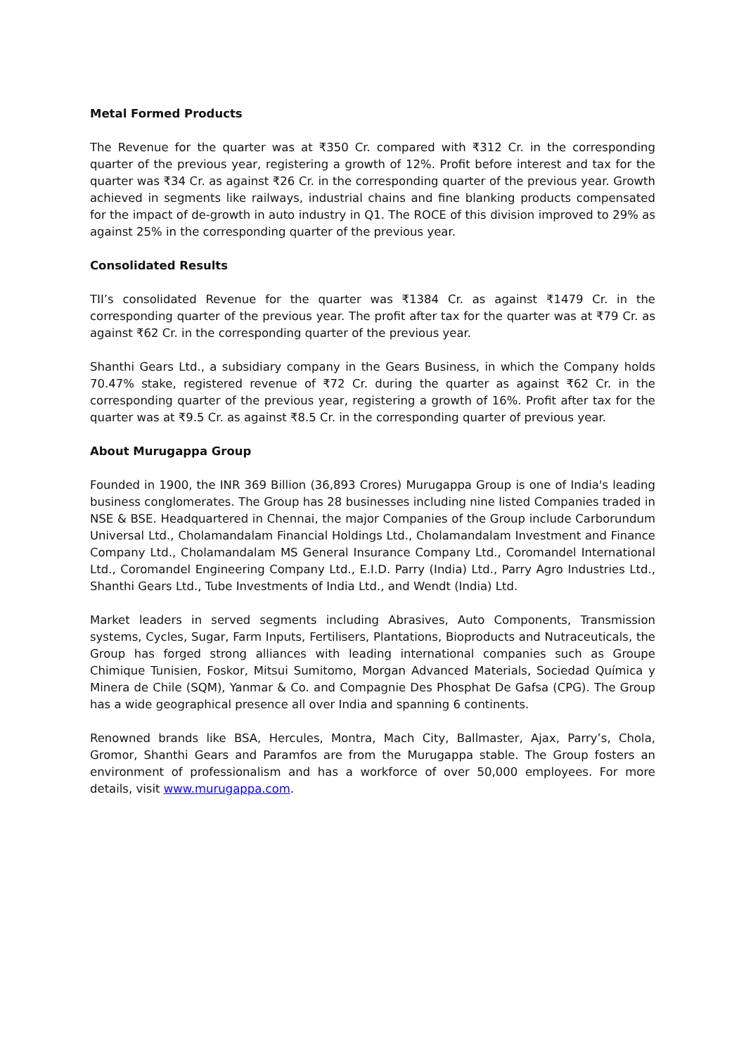Metal Formed Products
The Revenue for the quarter was at ₹350 Cr. compared with ₹312 Cr. in the corresponding quarter of the previous year, registering a growth of 12%. Profit before interest and tax for the quarter was ₹34 Cr. as against ₹26 Cr. in the corresponding quarter of the previous year. Growth achieved in segments like railways, industrial chains and fine blanking products compensated for the impact of de-growth in auto industry in Q1. The ROCE of this division improved to 29% as against 25% in the corresponding quarter of the previous year.
Consolidated Results
TII’s consolidated Revenue for the quarter was ₹1384 Cr. as against ₹1479 Cr. in the corresponding quarter of the previous year. The profit after tax for the quarter was at ₹79 Cr. as against ₹62 Cr. in the corresponding quarter of the previous year.
Shanthi Gears Ltd., a subsidiary company in the Gears Business, in which the Company holds 70.47% stake, registered revenue of ₹72 Cr. during the quarter as against ₹62 Cr. in the corresponding quarter of the previous year, registering a growth of 16%. Profit after tax for the quarter was at ₹9.5 Cr. as against ₹8.5 Cr. in the corresponding quarter of previous year.
About Murugappa Group
Founded in 1900, the INR 369 Billion (36,893 Crores) Murugappa Group is one of India's leading business conglomerates. The Group has 28 businesses including nine listed Companies traded in NSE & BSE. Headquartered in Chennai, the major Companies of the Group include Carborundum Universal Ltd., Cholamandalam Financial Holdings Ltd., Cholamandalam Investment and Finance Company Ltd., Cholamandalam MS General Insurance Company Ltd., Coromandel International Ltd., Coromandel Engineering Company Ltd., E.I.D. Parry (India) Ltd., Parry Agro Industries Ltd., Shanthi Gears Ltd., Tube Investments of India Ltd., and Wendt (India) Ltd.
Market leaders in served segments including Abrasives, Auto Components, Transmission systems, Cycles, Sugar, Farm Inputs, Fertilisers, Plantations, Bioproducts and Nutraceuticals, the Group has forged strong alliances with leading international companies such as Groupe Chimique Tunisien, Foskor, Mitsui Sumitomo, Morgan Advanced Materials, Sociedad Química y Minera de Chile (SQM), Yanmar & Co. and Compagnie Des Phosphat De Gafsa (CPG). The Group has a wide geographical presence all over India and spanning 6 continents.
Renowned brands like BSA, Hercules, Montra, Mach City, Ballmaster, Ajax, Parry’s, Chola, Gromor, Shanthi Gears and Paramfos are from the Murugappa stable. The Group fosters an environment of professionalism and has a workforce of over 50,000 employees. For more details, visit www.murugappa.com.